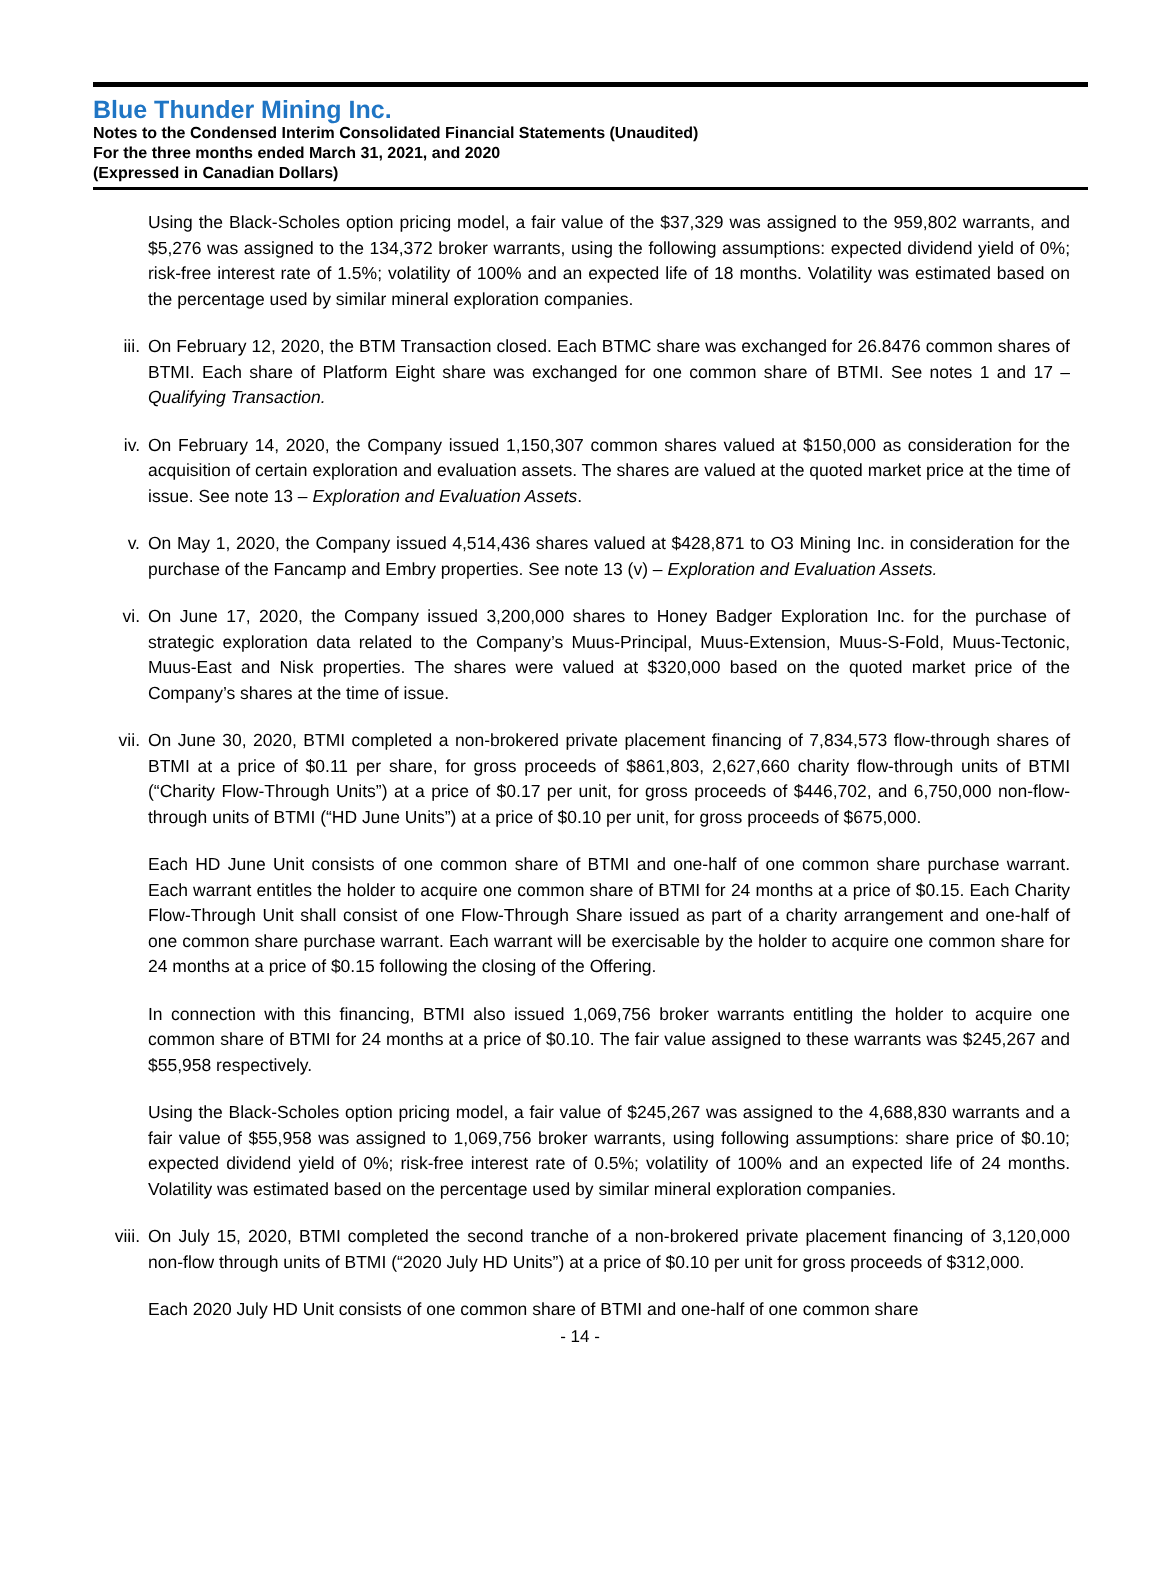Blue Thunder Mining Inc.
Notes to the Condensed Interim Consolidated Financial Statements (Unaudited)
For the three months ended March 31, 2021, and 2020
(Expressed in Canadian Dollars)
Using the Black-Scholes option pricing model, a fair value of the $37,329 was assigned to the 959,802 warrants, and $5,276 was assigned to the 134,372 broker warrants, using the following assumptions: expected dividend yield of 0%; risk-free interest rate of 1.5%; volatility of 100% and an expected life of 18 months. Volatility was estimated based on the percentage used by similar mineral exploration companies.
iii.
On February 12, 2020, the BTM Transaction closed. Each BTMC share was exchanged for 26.8476 common shares of BTMI. Each share of Platform Eight share was exchanged for one common share of BTMI. See notes 1 and 17 – Qualifying Transaction.
iv.
On February 14, 2020, the Company issued 1,150,307 common shares valued at $150,000 as consideration for the acquisition of certain exploration and evaluation assets. The shares are valued at the quoted market price at the time of issue. See note 13 – Exploration and Evaluation Assets.
v.
On May 1, 2020, the Company issued 4,514,436 shares valued at $428,871 to O3 Mining Inc. in consideration for the purchase of the Fancamp and Embry properties. See note 13 (v) – Exploration and Evaluation Assets.
vi.
On June 17, 2020, the Company issued 3,200,000 shares to Honey Badger Exploration Inc. for the purchase of strategic exploration data related to the Company’s Muus-Principal, Muus-Extension, Muus-S-Fold, Muus-Tectonic, Muus-East and Nisk properties. The shares were valued at $320,000 based on the quoted market price of the Company’s shares at the time of issue.
vii.
On June 30, 2020, BTMI completed a non-brokered private placement financing of 7,834,573 flow-through shares of BTMI at a price of $0.11 per share, for gross proceeds of $861,803, 2,627,660 charity flow-through units of BTMI (“Charity Flow-Through Units”) at a price of $0.17 per unit, for gross proceeds of $446,702, and 6,750,000 non-flow-through units of BTMI (“HD June Units”) at a price of $0.10 per unit, for gross proceeds of $675,000.
Each HD June Unit consists of one common share of BTMI and one-half of one common share purchase warrant. Each warrant entitles the holder to acquire one common share of BTMI for 24 months at a price of $0.15. Each Charity Flow-Through Unit shall consist of one Flow-Through Share issued as part of a charity arrangement and one-half of one common share purchase warrant. Each warrant will be exercisable by the holder to acquire one common share for 24 months at a price of $0.15 following the closing of the Offering.
In connection with this financing, BTMI also issued 1,069,756 broker warrants entitling the holder to acquire one common share of BTMI for 24 months at a price of $0.10. The fair value assigned to these warrants was $245,267 and $55,958 respectively.
Using the Black-Scholes option pricing model, a fair value of $245,267 was assigned to the 4,688,830 warrants and a fair value of $55,958 was assigned to 1,069,756 broker warrants, using following assumptions: share price of $0.10; expected dividend yield of 0%; risk-free interest rate of 0.5%; volatility of 100% and an expected life of 24 months. Volatility was estimated based on the percentage used by similar mineral exploration companies.
viii.
On July 15, 2020, BTMI completed the second tranche of a non-brokered private placement financing of 3,120,000 non-flow through units of BTMI (“2020 July HD Units”) at a price of $0.10 per unit for gross proceeds of $312,000.
Each 2020 July HD Unit consists of one common share of BTMI and one-half of one common share
- 14 -